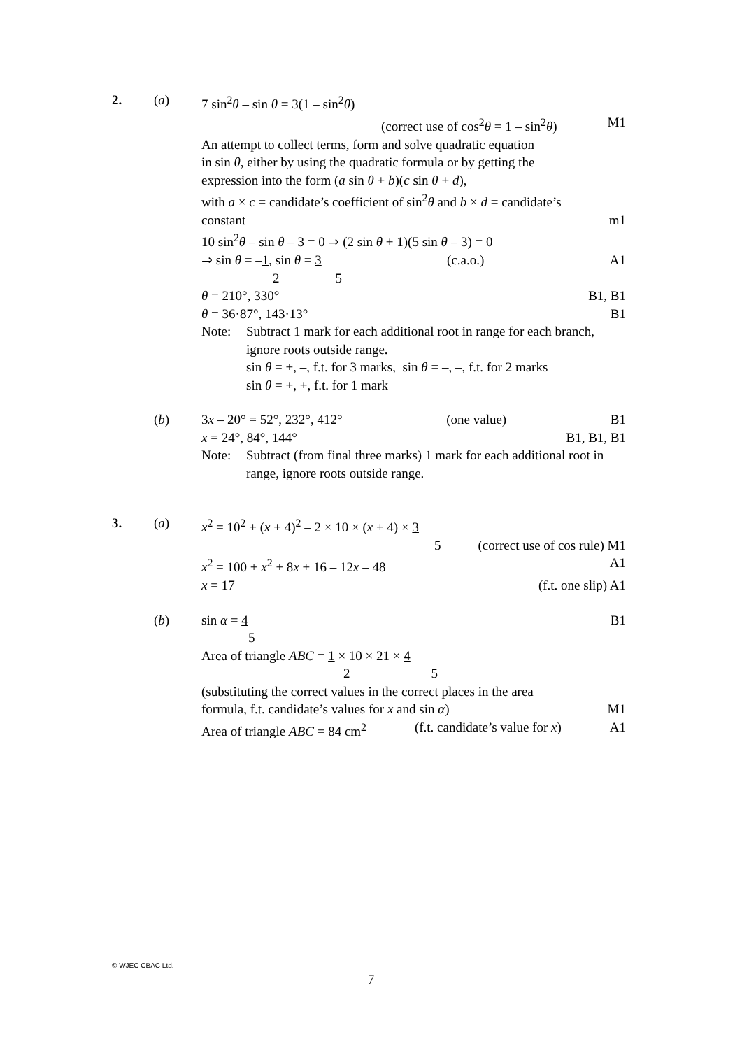2. (a) 7 sin<sup>2</sup>θ – sin θ = 3(1 – sin<sup>2</sup>θ)
(correct use of cos<sup>2</sup>θ = 1 – sin<sup>2</sup>θ) M1
An attempt to collect terms, form and solve quadratic equation
in sin θ, either by using the quadratic formula or by getting the
expression into the form (a sin θ + b)(c sin θ + d),
with a × c = candidate’s coefficient of sin<sup>2</sup>θ and b × d = candidate’s
constant m1
10 sin<sup>2</sup>θ – sin θ – 3 = 0 ⇒ (2 sin θ + 1)(5 sin θ – 3) = 0
⇒ sin θ = –1, sin θ = 3 (c.a.o.) A1
2 5
θ = 210°, 330° B1, B1
θ = 36·87°, 143·13° B1
Note: Subtract 1 mark for each additional root in range for each branch, ignore roots outside range.
sin θ = +, –, f.t. for 3 marks, sin θ = –, –, f.t. for 2 marks
sin θ = +, +, f.t. for 1 mark
(b) 3x – 20° = 52°, 232°, 412° (one value) B1
x = 24°, 84°, 144° B1, B1, B1
Note: Subtract (from final three marks) 1 mark for each additional root in range, ignore roots outside range.
3. (a) x<sup>2</sup> = 10<sup>2</sup> + (x + 4)<sup>2</sup> – 2 × 10 × (x + 4) × 3
5 (correct use of cos rule) M1
x<sup>2</sup> = 100 + x<sup>2</sup> + 8x + 16 – 12x – 48 A1
x = 17 (f.t. one slip) A1
(b) sin α = 4 B1
5
Area of triangle ABC = 1 × 10 × 21 × 4
2 5
(substituting the correct values in the correct places in the area
formula, f.t. candidate’s values for x and sin α) M1
Area of triangle ABC = 84 cm<sup>2</sup> (f.t. candidate’s value for x) A1
© WJEC CBAC Ltd.
7